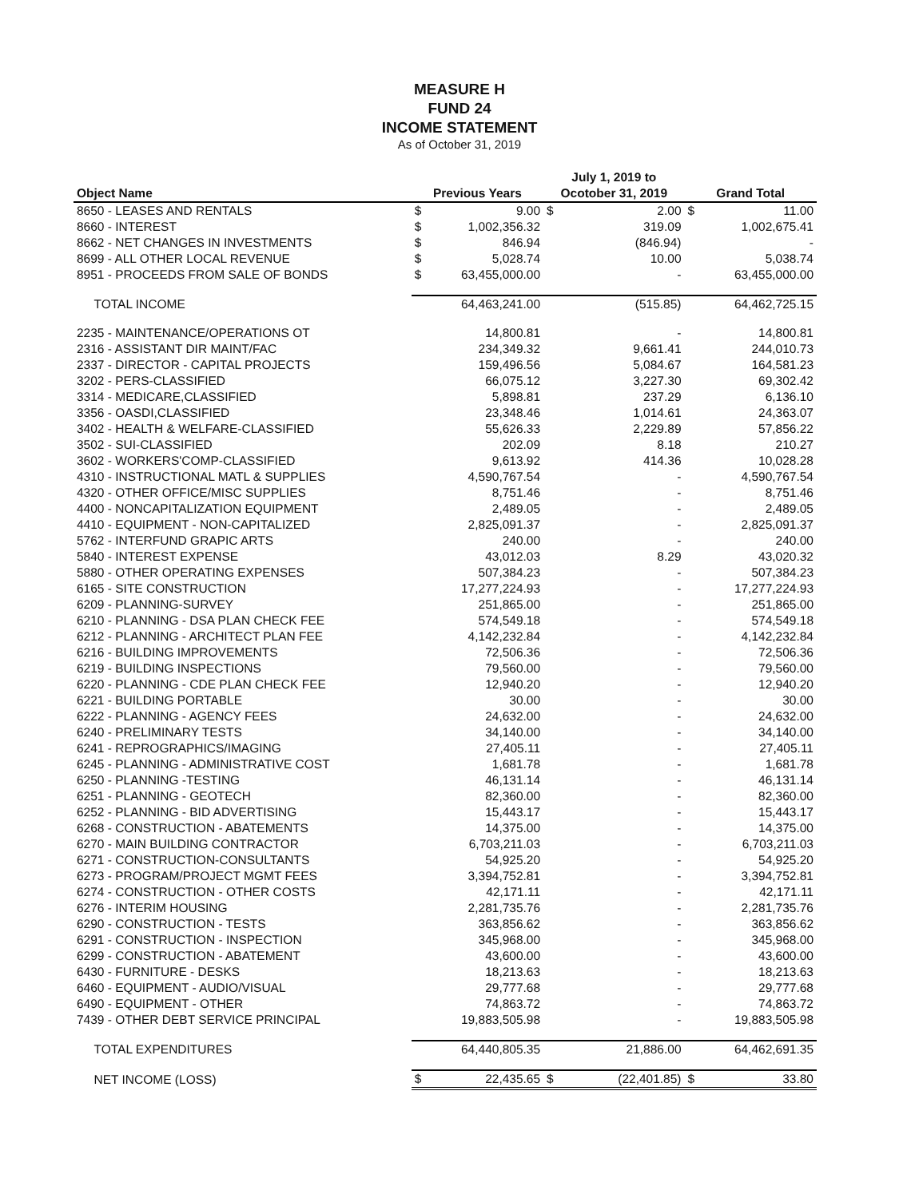MEASURE H
FUND 24
INCOME STATEMENT
As of October 31, 2019
| Object Name | Previous Years | | July 1, 2019 to Ocotober 31, 2019 | | Grand Total | |
| --- | --- | --- | --- | --- | --- | --- |
| 8650 - LEASES AND RENTALS | $ | 9.00 | $ | 2.00 | $ | 11.00 |
| 8660 - INTEREST | $ | 1,002,356.32 | | 319.09 | | 1,002,675.41 |
| 8662 - NET CHANGES IN INVESTMENTS | $ | 846.94 | | (846.94) | | - |
| 8699 - ALL OTHER LOCAL REVENUE | $ | 5,028.74 | | 10.00 | | 5,038.74 |
| 8951 - PROCEEDS FROM SALE OF BONDS | $ | 63,455,000.00 | | - | | 63,455,000.00 |
| TOTAL INCOME | | 64,463,241.00 | | (515.85) | | 64,462,725.15 |
| 2235 - MAINTENANCE/OPERATIONS OT | | 14,800.81 | | - | | 14,800.81 |
| 2316 - ASSISTANT DIR MAINT/FAC | | 234,349.32 | | 9,661.41 | | 244,010.73 |
| 2337 - DIRECTOR - CAPITAL PROJECTS | | 159,496.56 | | 5,084.67 | | 164,581.23 |
| 3202 - PERS-CLASSIFIED | | 66,075.12 | | 3,227.30 | | 69,302.42 |
| 3314 - MEDICARE,CLASSIFIED | | 5,898.81 | | 237.29 | | 6,136.10 |
| 3356 - OASDI,CLASSIFIED | | 23,348.46 | | 1,014.61 | | 24,363.07 |
| 3402 - HEALTH & WELFARE-CLASSIFIED | | 55,626.33 | | 2,229.89 | | 57,856.22 |
| 3502 - SUI-CLASSIFIED | | 202.09 | | 8.18 | | 210.27 |
| 3602 - WORKERS'COMP-CLASSIFIED | | 9,613.92 | | 414.36 | | 10,028.28 |
| 4310 - INSTRUCTIONAL MATL & SUPPLIES | | 4,590,767.54 | | - | | 4,590,767.54 |
| 4320 - OTHER OFFICE/MISC SUPPLIES | | 8,751.46 | | - | | 8,751.46 |
| 4400 - NONCAPITALIZATION EQUIPMENT | | 2,489.05 | | - | | 2,489.05 |
| 4410 - EQUIPMENT - NON-CAPITALIZED | | 2,825,091.37 | | - | | 2,825,091.37 |
| 5762 - INTERFUND GRAPIC ARTS | | 240.00 | | - | | 240.00 |
| 5840 - INTEREST EXPENSE | | 43,012.03 | | 8.29 | | 43,020.32 |
| 5880 - OTHER OPERATING EXPENSES | | 507,384.23 | | - | | 507,384.23 |
| 6165 - SITE CONSTRUCTION | | 17,277,224.93 | | - | | 17,277,224.93 |
| 6209 - PLANNING-SURVEY | | 251,865.00 | | - | | 251,865.00 |
| 6210 - PLANNING - DSA PLAN CHECK FEE | | 574,549.18 | | - | | 574,549.18 |
| 6212 - PLANNING - ARCHITECT PLAN FEE | | 4,142,232.84 | | - | | 4,142,232.84 |
| 6216 - BUILDING IMPROVEMENTS | | 72,506.36 | | - | | 72,506.36 |
| 6219 - BUILDING INSPECTIONS | | 79,560.00 | | - | | 79,560.00 |
| 6220 - PLANNING - CDE PLAN CHECK FEE | | 12,940.20 | | - | | 12,940.20 |
| 6221 - BUILDING PORTABLE | | 30.00 | | - | | 30.00 |
| 6222 - PLANNING - AGENCY FEES | | 24,632.00 | | - | | 24,632.00 |
| 6240 - PRELIMINARY TESTS | | 34,140.00 | | - | | 34,140.00 |
| 6241 - REPROGRAPHICS/IMAGING | | 27,405.11 | | - | | 27,405.11 |
| 6245 - PLANNING - ADMINISTRATIVE COST | | 1,681.78 | | - | | 1,681.78 |
| 6250 - PLANNING -TESTING | | 46,131.14 | | - | | 46,131.14 |
| 6251 - PLANNING - GEOTECH | | 82,360.00 | | - | | 82,360.00 |
| 6252 - PLANNING - BID ADVERTISING | | 15,443.17 | | - | | 15,443.17 |
| 6268 - CONSTRUCTION - ABATEMENTS | | 14,375.00 | | - | | 14,375.00 |
| 6270 - MAIN BUILDING CONTRACTOR | | 6,703,211.03 | | - | | 6,703,211.03 |
| 6271 - CONSTRUCTION-CONSULTANTS | | 54,925.20 | | - | | 54,925.20 |
| 6273 - PROGRAM/PROJECT MGMT FEES | | 3,394,752.81 | | - | | 3,394,752.81 |
| 6274 - CONSTRUCTION - OTHER COSTS | | 42,171.11 | | - | | 42,171.11 |
| 6276 - INTERIM HOUSING | | 2,281,735.76 | | - | | 2,281,735.76 |
| 6290 - CONSTRUCTION - TESTS | | 363,856.62 | | - | | 363,856.62 |
| 6291 - CONSTRUCTION - INSPECTION | | 345,968.00 | | - | | 345,968.00 |
| 6299 - CONSTRUCTION - ABATEMENT | | 43,600.00 | | - | | 43,600.00 |
| 6430 - FURNITURE - DESKS | | 18,213.63 | | - | | 18,213.63 |
| 6460 - EQUIPMENT - AUDIO/VISUAL | | 29,777.68 | | - | | 29,777.68 |
| 6490 - EQUIPMENT - OTHER | | 74,863.72 | | - | | 74,863.72 |
| 7439 - OTHER DEBT SERVICE PRINCIPAL | | 19,883,505.98 | | - | | 19,883,505.98 |
| TOTAL EXPENDITURES | | 64,440,805.35 | | 21,886.00 | | 64,462,691.35 |
| NET INCOME (LOSS) | $ | 22,435.65 | $ | (22,401.85) | $ | 33.80 |